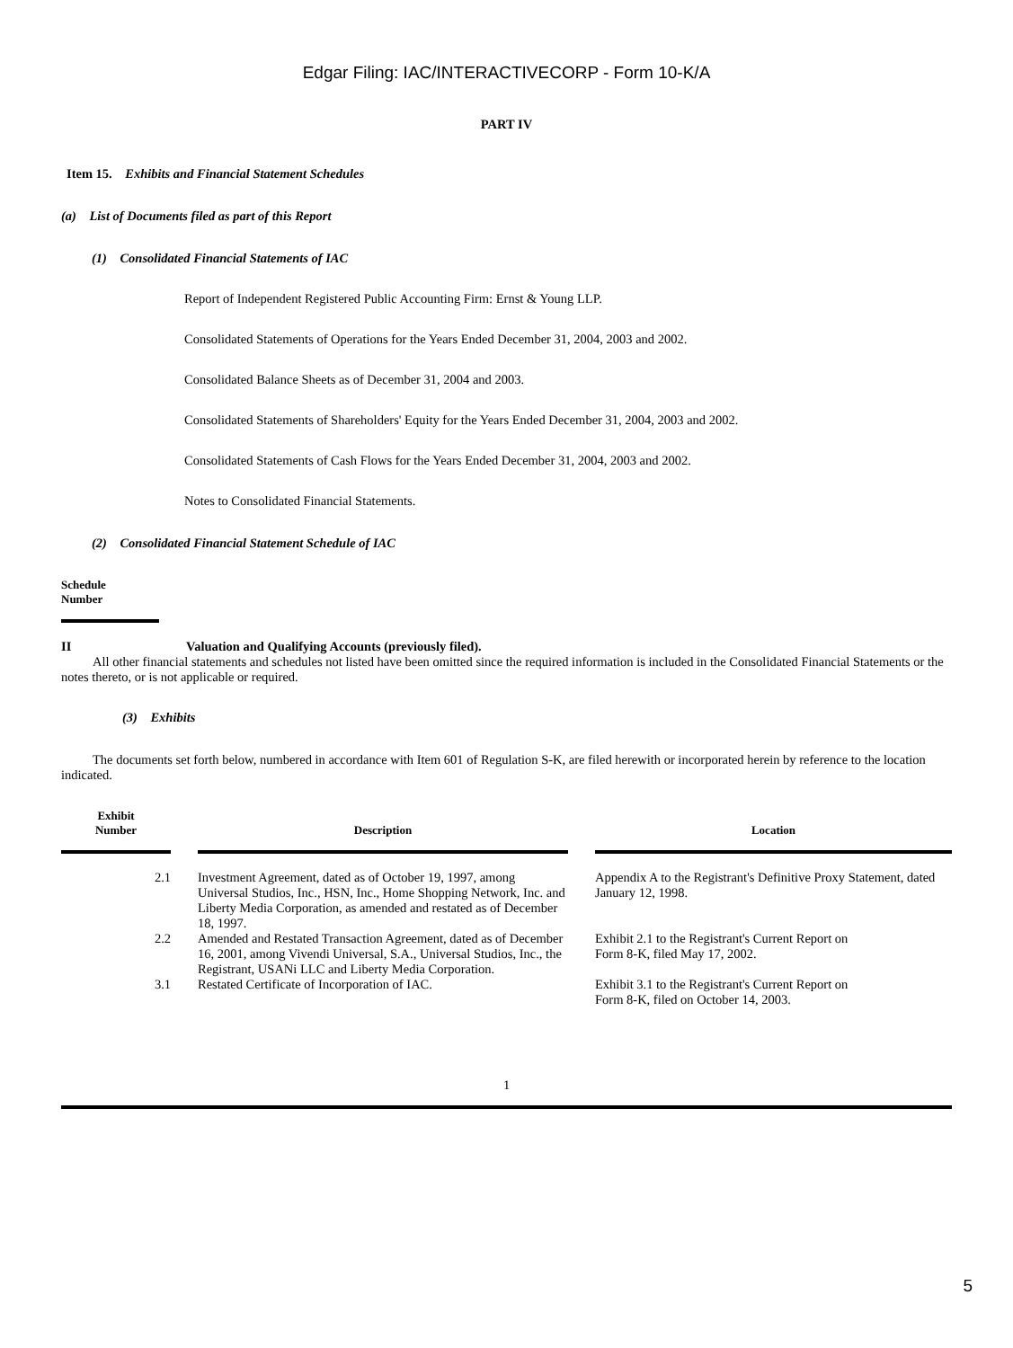Edgar Filing: IAC/INTERACTIVECORP - Form 10-K/A
PART IV
Item 15. Exhibits and Financial Statement Schedules
(a) List of Documents filed as part of this Report
(1) Consolidated Financial Statements of IAC
Report of Independent Registered Public Accounting Firm: Ernst & Young LLP.
Consolidated Statements of Operations for the Years Ended December 31, 2004, 2003 and 2002.
Consolidated Balance Sheets as of December 31, 2004 and 2003.
Consolidated Statements of Shareholders' Equity for the Years Ended December 31, 2004, 2003 and 2002.
Consolidated Statements of Cash Flows for the Years Ended December 31, 2004, 2003 and 2002.
Notes to Consolidated Financial Statements.
(2) Consolidated Financial Statement Schedule of IAC
Schedule
Number
II Valuation and Qualifying Accounts (previously filed).
All other financial statements and schedules not listed have been omitted since the required information is included in the Consolidated Financial Statements or the notes thereto, or is not applicable or required.
(3) Exhibits
The documents set forth below, numbered in accordance with Item 601 of Regulation S-K, are filed herewith or incorporated herein by reference to the location indicated.
| Exhibit Number | | Description | | Location |
| 2.1 | | Investment Agreement, dated as of October 19, 1997, among Universal Studios, Inc., HSN, Inc., Home Shopping Network, Inc. and Liberty Media Corporation, as amended and restated as of December 18, 1997. | | Appendix A to the Registrant's Definitive Proxy Statement, dated January 12, 1998. |
| 2.2 | | Amended and Restated Transaction Agreement, dated as of December 16, 2001, among Vivendi Universal, S.A., Universal Studios, Inc., the Registrant, USANi LLC and Liberty Media Corporation. | | Exhibit 2.1 to the Registrant's Current Report on Form 8-K, filed May 17, 2002. |
| 3.1 | | Restated Certificate of Incorporation of IAC. | | Exhibit 3.1 to the Registrant's Current Report on Form 8-K, filed on October 14, 2003. |
1
5